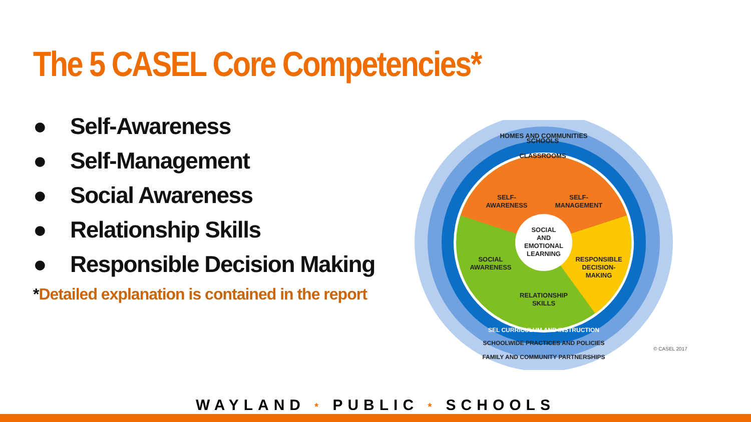The 5 CASEL Core Competencies*
● Self-Awareness
● Self-Management
● Social Awareness
● Relationship Skills
● Responsible Decision Making
*Detailed explanation is contained in the report
HOMES AND COMMUNITIES
SCHOOLS
CLASSROOMS
SELF-
AWARENESS
SELF-
MANAGEMENT
SOCIAL
AND
EMOTIONAL
LEARNING
SOCIAL
AWARENESS
RESPONSIBLE
DECISION-
MAKING
RELATIONSHIP
SKILLS
SEL CURRICULUM AND INSTRUCTION
SCHOOLWIDE PRACTICES AND POLICIES
FAMILY AND COMMUNITY PARTNERSHIPS
© CASEL 2017
WAYLAND * PUBLIC * SCHOOLS